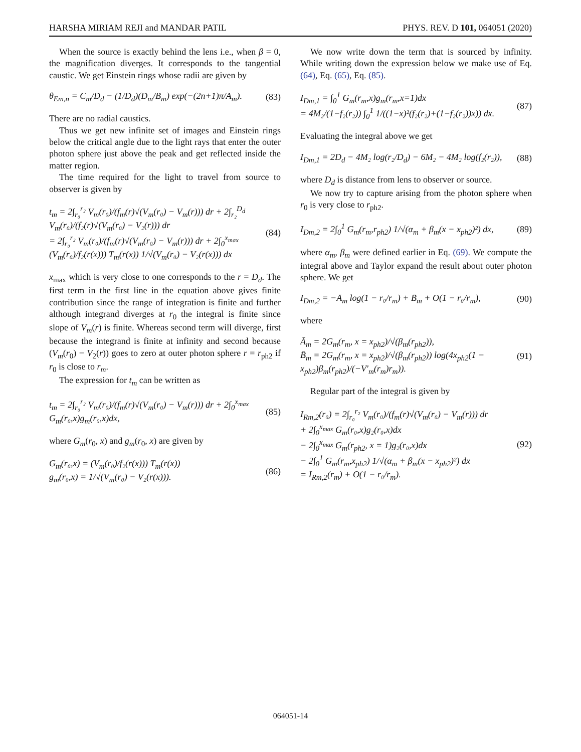HARSHA MIRIAM REJI and MANDAR PATIL PHYS. REV. D 101, 064051 (2020)
When the source is exactly behind the lens i.e., when β = 0, the magnification diverges. It corresponds to the tangential caustic. We get Einstein rings whose radii are given by
θ<sub>Em,n</sub> = C<sub>m</sub>/D<sub>d</sub> − (1/D<sub>d</sub>)(D<sub>m</sub>/B<sub>m</sub>) exp(−(2n+1)π/A<sub>m</sub>). (83)
There are no radial caustics.
Thus we get new infinite set of images and Einstein rings below the critical angle due to the light rays that enter the outer photon sphere just above the peak and get reflected inside the matter region.
The time required for the light to travel from source to observer is given by
t<sub>m</sub> = 2∫<sub>r₀</sub><sup>r₂</sup> V<sub>m</sub>(r₀)/(f<sub>m</sub>(r)√(V<sub>m</sub>(r₀) − V<sub>m</sub>(r))) dr + 2∫<sub>r₂</sub><sup>D<sub>d</sub></sup> V<sub>m</sub>(r₀)/(f₂(r)√(V<sub>m</sub>(r₀) − V₂(r))) dr
= 2∫<sub>r₀</sub><sup>r₂</sup> V<sub>m</sub>(r₀)/(f<sub>m</sub>(r)√(V<sub>m</sub>(r₀) − V<sub>m</sub>(r))) dr + 2∫<sub>0</sub><sup>x<sub>max</sub></sup> (V<sub>m</sub>(r₀)/f₂(r(x))) T<sub>m</sub>(r(x)) 1/√(V<sub>m</sub>(r₀) − V₂(r(x))) dx (84)
x<sub>max</sub> which is very close to one corresponds to the r = D<sub>d</sub>. The first term in the first line in the equation above gives finite contribution since the range of integration is finite and further although integrand diverges at r<sub>0</sub> the integral is finite since slope of V<sub>m</sub>(r) is finite. Whereas second term will diverge, first because the integrand is finite at infinity and second because (V<sub>m</sub>(r<sub>0</sub>) − V<sub>2</sub>(r)) goes to zero at outer photon sphere r = r<sub>ph2</sub> if r<sub>0</sub> is close to r<sub>m</sub>.
The expression for t<sub>m</sub> can be written as
t<sub>m</sub> = 2∫<sub>r₀</sub><sup>r₂</sup> V<sub>m</sub>(r₀)/(f<sub>m</sub>(r)√(V<sub>m</sub>(r₀) − V<sub>m</sub>(r))) dr + 2∫<sub>0</sub><sup>x<sub>max</sub></sup> G<sub>m</sub>(r₀,x)g<sub>m</sub>(r₀,x)dx, (85)
where G<sub>m</sub>(r<sub>0</sub>, x) and g<sub>m</sub>(r<sub>0</sub>, x) are given by
G<sub>m</sub>(r₀,x) = (V<sub>m</sub>(r₀)/f₂(r(x))) T<sub>m</sub>(r(x))
g<sub>m</sub>(r₀,x) = 1/√(V<sub>m</sub>(r₀) − V₂(r(x))). (86)
We now write down the term that is sourced by infinity. While writing down the expression below we make use of Eq. (64), Eq. (65), Eq. (85).
I<sub>Dm,1</sub> = ∫<sub>0</sub><sup>1</sup> G<sub>m</sub>(r<sub>m</sub>,x)g<sub>m</sub>(r<sub>m</sub>,x=1)dx
= 4M₂/(1−f₂(r₂)) ∫<sub>0</sub><sup>1</sup> 1/((1−x)²(f₂(r₂)+(1−f₂(r₂))x)) dx. (87)
Evaluating the integral above we get
I<sub>Dm,1</sub> = 2D<sub>d</sub> − 4M₂ log(r₂/D<sub>d</sub>) − 6M₂ − 4M₂ log(f₂(r₂)), (88)
where D<sub>d</sub> is distance from lens to observer or source.
We now try to capture arising from the photon sphere when r<sub>0</sub> is very close to r<sub>ph2</sub>.
I<sub>Dm,2</sub> = 2∫<sub>0</sub><sup>1</sup> G<sub>m</sub>(r<sub>m</sub>,r<sub>ph2</sub>) 1/√(α<sub>m</sub> + β<sub>m</sub>(x − x<sub>ph2</sub>)²) dx, (89)
where α<sub>m</sub>, β<sub>m</sub> were defined earlier in Eq. (69). We compute the integral above and Taylor expand the result about outer photon sphere. We get
I<sub>Dm,2</sub> = −Ā<sub>m</sub> log(1 − r₀/r<sub>m</sub>) + B̄<sub>m</sub> + O(1 − r₀/r<sub>m</sub>), (90)
where
Ā<sub>m</sub> = 2G<sub>m</sub>(r<sub>m</sub>, x = x<sub>ph2</sub>)/√(β<sub>m</sub>(r<sub>ph2</sub>)),
B̄<sub>m</sub> = 2G<sub>m</sub>(r<sub>m</sub>, x = x<sub>ph2</sub>)/√(β<sub>m</sub>(r<sub>ph2</sub>)) log(4x<sub>ph2</sub>(1 − x<sub>ph2</sub>)β<sub>m</sub>(r<sub>ph2</sub>)/(−V′<sub>m</sub>(r<sub>m</sub>)r<sub>m</sub>)). (91)
Regular part of the integral is given by
I<sub>Rm,2</sub>(r₀) = 2∫<sub>r₀</sub><sup>r₂</sup> V<sub>m</sub>(r₀)/(f<sub>m</sub>(r)√(V<sub>m</sub>(r₀) − V<sub>m</sub>(r))) dr
+ 2∫<sub>0</sub><sup>x<sub>max</sub></sup> G<sub>m</sub>(r₀,x)g₂(r₀,x)dx
− 2∫<sub>0</sub><sup>x<sub>max</sub></sup> G<sub>m</sub>(r<sub>ph2</sub>, x = 1)g₂(r₀,x)dx
− 2∫<sub>0</sub><sup>1</sup> G<sub>m</sub>(r<sub>m</sub>,x<sub>ph2</sub>) 1/√(α<sub>m</sub> + β<sub>m</sub>(x − x<sub>ph2</sub>)²) dx
= I<sub>Rm,2</sub>(r<sub>m</sub>) + O(1 − r₀/r<sub>m</sub>). (92)
064051-14